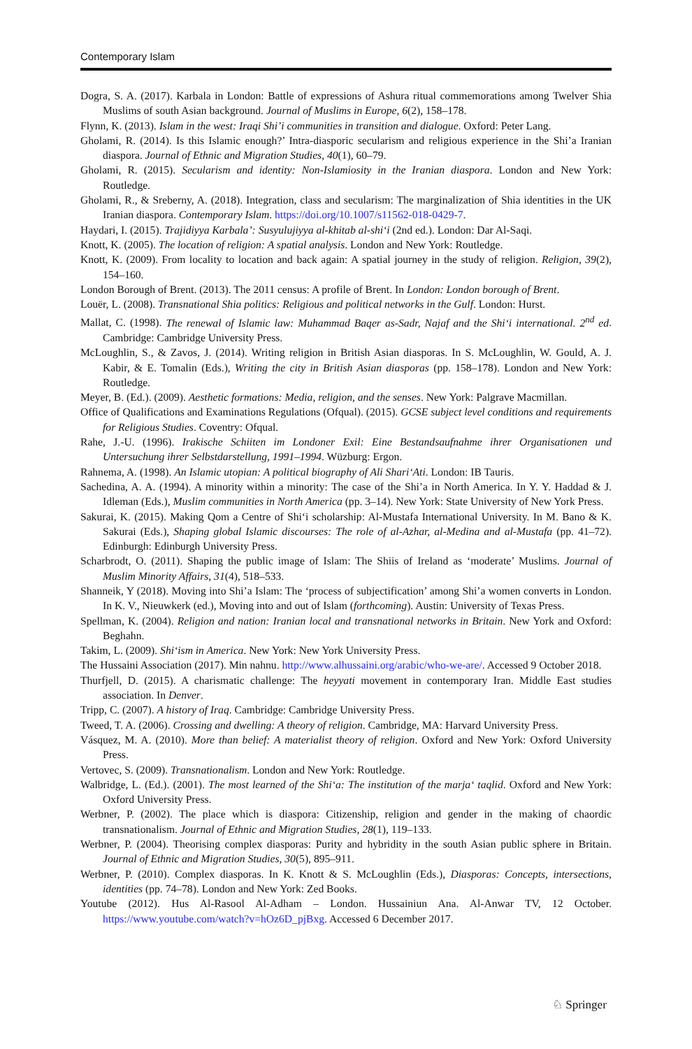Contemporary Islam
Dogra, S. A. (2017). Karbala in London: Battle of expressions of Ashura ritual commemorations among Twelver Shia Muslims of south Asian background. Journal of Muslims in Europe, 6(2), 158–178.
Flynn, K. (2013). Islam in the west: Iraqi Shi’i communities in transition and dialogue. Oxford: Peter Lang.
Gholami, R. (2014). Is this Islamic enough?’ Intra-diasporic secularism and religious experience in the Shi’a Iranian diaspora. Journal of Ethnic and Migration Studies, 40(1), 60–79.
Gholami, R. (2015). Secularism and identity: Non-Islamiosity in the Iranian diaspora. London and New York: Routledge.
Gholami, R., & Sreberny, A. (2018). Integration, class and secularism: The marginalization of Shia identities in the UK Iranian diaspora. Contemporary Islam. https://doi.org/10.1007/s11562-018-0429-7.
Haydari, I. (2015). Trajidiyya Karbala’: Susyulujiyya al-khitab al-shi‘i (2nd ed.). London: Dar Al-Saqi.
Knott, K. (2005). The location of religion: A spatial analysis. London and New York: Routledge.
Knott, K. (2009). From locality to location and back again: A spatial journey in the study of religion. Religion, 39(2), 154–160.
London Borough of Brent. (2013). The 2011 census: A profile of Brent. In London: London borough of Brent.
Louër, L. (2008). Transnational Shia politics: Religious and political networks in the Gulf. London: Hurst.
Mallat, C. (1998). The renewal of Islamic law: Muhammad Baqer as-Sadr, Najaf and the Shi‘i international. 2<sup>nd</sup> ed. Cambridge: Cambridge University Press.
McLoughlin, S., & Zavos, J. (2014). Writing religion in British Asian diasporas. In S. McLoughlin, W. Gould, A. J. Kabir, & E. Tomalin (Eds.), Writing the city in British Asian diasporas (pp. 158–178). London and New York: Routledge.
Meyer, B. (Ed.). (2009). Aesthetic formations: Media, religion, and the senses. New York: Palgrave Macmillan.
Office of Qualifications and Examinations Regulations (Ofqual). (2015). GCSE subject level conditions and requirements for Religious Studies. Coventry: Ofqual.
Rahe, J.-U. (1996). Irakische Schiiten im Londoner Exil: Eine Bestandsaufnahme ihrer Organisationen und Untersuchung ihrer Selbstdarstellung, 1991–1994. Wüzburg: Ergon.
Rahnema, A. (1998). An Islamic utopian: A political biography of Ali Shari‘Ati. London: IB Tauris.
Sachedina, A. A. (1994). A minority within a minority: The case of the Shi’a in North America. In Y. Y. Haddad & J. Idleman (Eds.), Muslim communities in North America (pp. 3–14). New York: State University of New York Press.
Sakurai, K. (2015). Making Qom a Centre of Shi‘i scholarship: Al-Mustafa International University. In M. Bano & K. Sakurai (Eds.), Shaping global Islamic discourses: The role of al-Azhar, al-Medina and al-Mustafa (pp. 41–72). Edinburgh: Edinburgh University Press.
Scharbrodt, O. (2011). Shaping the public image of Islam: The Shiis of Ireland as ‘moderate’ Muslims. Journal of Muslim Minority Affairs, 31(4), 518–533.
Shanneik, Y (2018). Moving into Shi’a Islam: The ‘process of subjectification’ among Shi’a women converts in London. In K. V., Nieuwkerk (ed.), Moving into and out of Islam (forthcoming). Austin: University of Texas Press.
Spellman, K. (2004). Religion and nation: Iranian local and transnational networks in Britain. New York and Oxford: Beghahn.
Takim, L. (2009). Shi‘ism in America. New York: New York University Press.
The Hussaini Association (2017). Min nahnu. http://www.alhussaini.org/arabic/who-we-are/. Accessed 9 October 2018.
Thurfjell, D. (2015). A charismatic challenge: The heyyati movement in contemporary Iran. Middle East studies association. In Denver.
Tripp, C. (2007). A history of Iraq. Cambridge: Cambridge University Press.
Tweed, T. A. (2006). Crossing and dwelling: A theory of religion. Cambridge, MA: Harvard University Press.
Vásquez, M. A. (2010). More than belief: A materialist theory of religion. Oxford and New York: Oxford University Press.
Vertovec, S. (2009). Transnationalism. London and New York: Routledge.
Walbridge, L. (Ed.). (2001). The most learned of the Shi‘a: The institution of the marja‘ taqlid. Oxford and New York: Oxford University Press.
Werbner, P. (2002). The place which is diaspora: Citizenship, religion and gender in the making of chaordic transnationalism. Journal of Ethnic and Migration Studies, 28(1), 119–133.
Werbner, P. (2004). Theorising complex diasporas: Purity and hybridity in the south Asian public sphere in Britain. Journal of Ethnic and Migration Studies, 30(5), 895–911.
Werbner, P. (2010). Complex diasporas. In K. Knott & S. McLoughlin (Eds.), Diasporas: Concepts, intersections, identities (pp. 74–78). London and New York: Zed Books.
Youtube (2012). Hus Al-Rasool Al-Adham – London. Hussainiun Ana. Al-Anwar TV, 12 October. https://www.youtube.com/watch?v=hOz6D_pjBxg. Accessed 6 December 2017.
♘ Springer